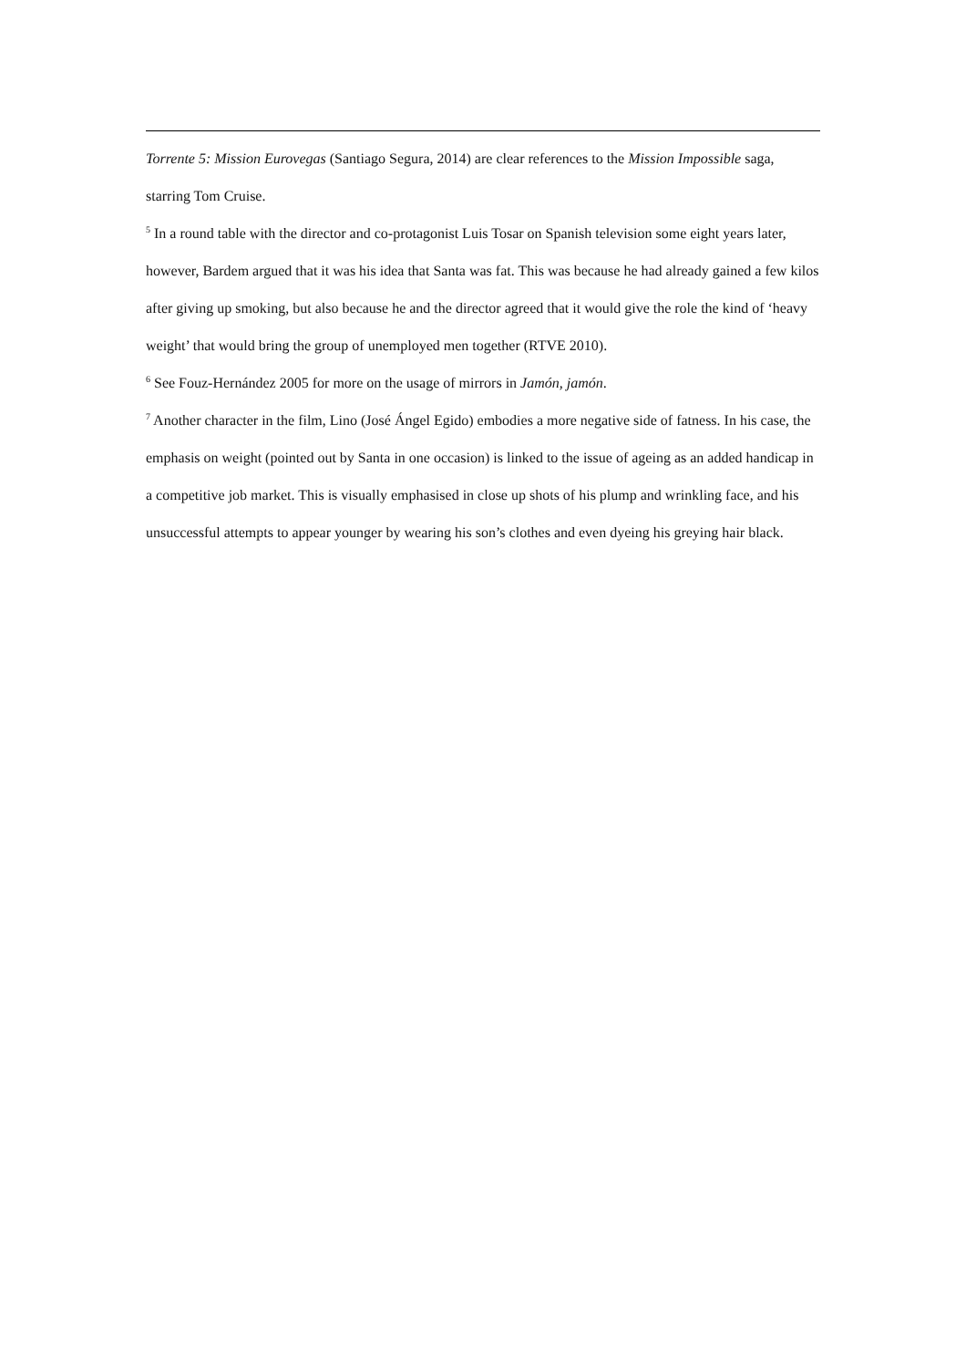Torrente 5: Mission Eurovegas (Santiago Segura, 2014) are clear references to the Mission Impossible saga, starring Tom Cruise.
<sup>5</sup> In a round table with the director and co-protagonist Luis Tosar on Spanish television some eight years later, however, Bardem argued that it was his idea that Santa was fat. This was because he had already gained a few kilos after giving up smoking, but also because he and the director agreed that it would give the role the kind of ‘heavy weight’ that would bring the group of unemployed men together (RTVE 2010).
<sup>6</sup> See Fouz-Hernández 2005 for more on the usage of mirrors in Jamón, jamón.
<sup>7</sup> Another character in the film, Lino (José Ángel Egido) embodies a more negative side of fatness. In his case, the emphasis on weight (pointed out by Santa in one occasion) is linked to the issue of ageing as an added handicap in a competitive job market. This is visually emphasised in close up shots of his plump and wrinkling face, and his unsuccessful attempts to appear younger by wearing his son’s clothes and even dyeing his greying hair black.